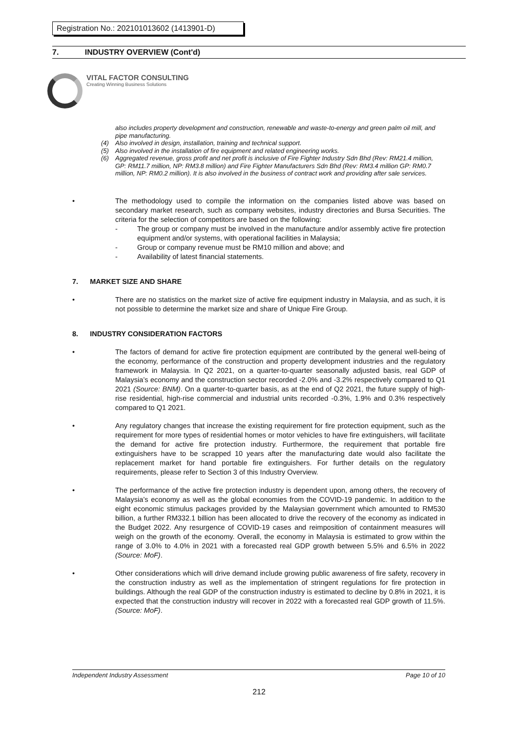Registration No.: 202101013602 (1413901-D)
7. INDUSTRY OVERVIEW (Cont'd)
VITAL FACTOR CONSULTING
Creating Winning Business Solutions
also includes property development and construction, renewable and waste-to-energy and green palm oil mill, and pipe manufacturing.
(4) Also involved in design, installation, training and technical support.
(5) Also involved in the installation of fire equipment and related engineering works.
(6) Aggregated revenue, gross profit and net profit is inclusive of Fire Fighter Industry Sdn Bhd (Rev: RM21.4 million, GP: RM11.7 million, NP: RM3.8 million) and Fire Fighter Manufacturers Sdn Bhd (Rev: RM3.4 million GP: RM0.7 million, NP: RM0.2 million). It is also involved in the business of contract work and providing after sale services.
• The methodology used to compile the information on the companies listed above was based on secondary market research, such as company websites, industry directories and Bursa Securities. The criteria for the selection of competitors are based on the following:
- The group or company must be involved in the manufacture and/or assembly active fire protection equipment and/or systems, with operational facilities in Malaysia;
- Group or company revenue must be RM10 million and above; and
- Availability of latest financial statements.
7. MARKET SIZE AND SHARE
• There are no statistics on the market size of active fire equipment industry in Malaysia, and as such, it is not possible to determine the market size and share of Unique Fire Group.
8. INDUSTRY CONSIDERATION FACTORS
• The factors of demand for active fire protection equipment are contributed by the general well-being of the economy, performance of the construction and property development industries and the regulatory framework in Malaysia. In Q2 2021, on a quarter-to-quarter seasonally adjusted basis, real GDP of Malaysia’s economy and the construction sector recorded -2.0% and -3.2% respectively compared to Q1 2021 (Source: BNM). On a quarter-to-quarter basis, as at the end of Q2 2021, the future supply of high-rise residential, high-rise commercial and industrial units recorded -0.3%, 1.9% and 0.3% respectively compared to Q1 2021.
• Any regulatory changes that increase the existing requirement for fire protection equipment, such as the requirement for more types of residential homes or motor vehicles to have fire extinguishers, will facilitate the demand for active fire protection industry. Furthermore, the requirement that portable fire extinguishers have to be scrapped 10 years after the manufacturing date would also facilitate the replacement market for hand portable fire extinguishers. For further details on the regulatory requirements, please refer to Section 3 of this Industry Overview.
• The performance of the active fire protection industry is dependent upon, among others, the recovery of Malaysia’s economy as well as the global economies from the COVID-19 pandemic. In addition to the eight economic stimulus packages provided by the Malaysian government which amounted to RM530 billion, a further RM332.1 billion has been allocated to drive the recovery of the economy as indicated in the Budget 2022. Any resurgence of COVID-19 cases and reimposition of containment measures will weigh on the growth of the economy. Overall, the economy in Malaysia is estimated to grow within the range of 3.0% to 4.0% in 2021 with a forecasted real GDP growth between 5.5% and 6.5% in 2022 (Source: MoF).
• Other considerations which will drive demand include growing public awareness of fire safety, recovery in the construction industry as well as the implementation of stringent regulations for fire protection in buildings. Although the real GDP of the construction industry is estimated to decline by 0.8% in 2021, it is expected that the construction industry will recover in 2022 with a forecasted real GDP growth of 11.5%. (Source: MoF).
Independent Industry Assessment Page 10 of 10
212